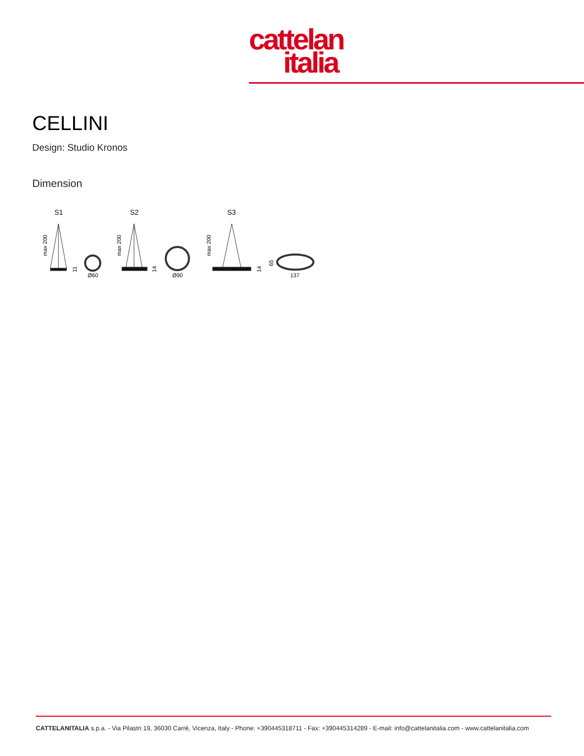cattelan
italia
CELLINI
Design: Studio Kronos
Dimension
S1
S2
S3
Ø60
Ø90
137
max 200
max 200
max 200
11
14
14
65
CATTELANITALIA s.p.a. - Via Pilastri 19, 36030 Carrè, Vicenza, Italy - Phone: +390445318711 - Fax: +390445314289 - E-mail: info@cattelanitalia.com - www.cattelanitalia.com